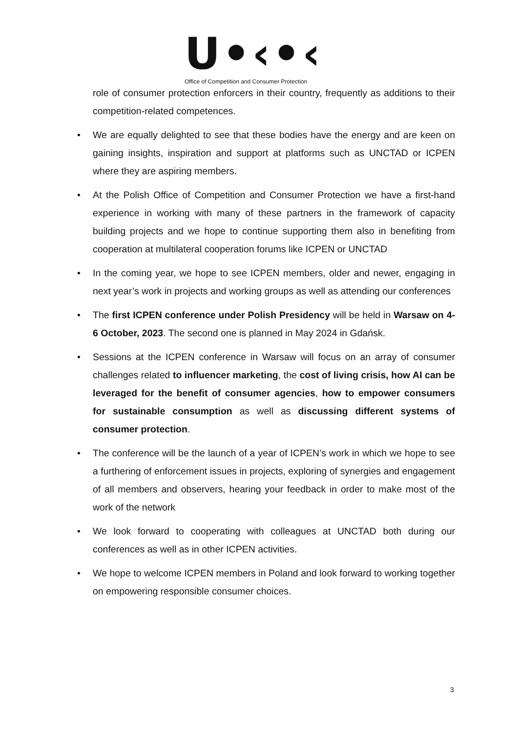U•‹•‹
Office of Competition and Consumer Protection
role of consumer protection enforcers in their country, frequently as additions to their competition-related competences.
• We are equally delighted to see that these bodies have the energy and are keen on gaining insights, inspiration and support at platforms such as UNCTAD or ICPEN where they are aspiring members.
• At the Polish Office of Competition and Consumer Protection we have a first-hand experience in working with many of these partners in the framework of capacity building projects and we hope to continue supporting them also in benefiting from cooperation at multilateral cooperation forums like ICPEN or UNCTAD
• In the coming year, we hope to see ICPEN members, older and newer, engaging in next year’s work in projects and working groups as well as attending our conferences
• The first ICPEN conference under Polish Presidency will be held in Warsaw on 4-6 October, 2023. The second one is planned in May 2024 in Gdańsk.
• Sessions at the ICPEN conference in Warsaw will focus on an array of consumer challenges related to influencer marketing, the cost of living crisis, how AI can be leveraged for the benefit of consumer agencies, how to empower consumers for sustainable consumption as well as discussing different systems of consumer protection.
• The conference will be the launch of a year of ICPEN’s work in which we hope to see a furthering of enforcement issues in projects, exploring of synergies and engagement of all members and observers, hearing your feedback in order to make most of the work of the network
• We look forward to cooperating with colleagues at UNCTAD both during our conferences as well as in other ICPEN activities.
• We hope to welcome ICPEN members in Poland and look forward to working together on empowering responsible consumer choices.
3